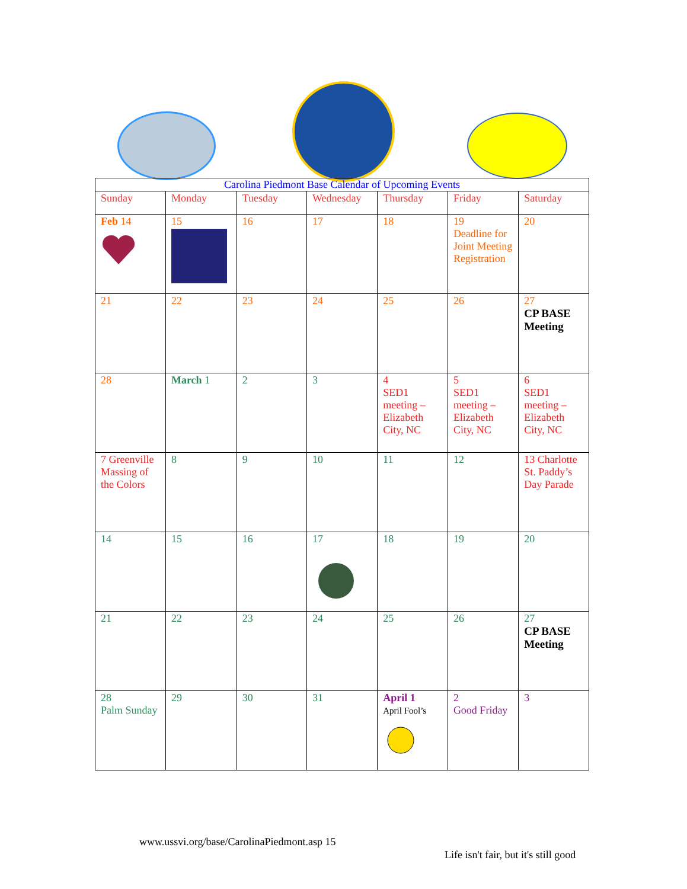| Carolina Piedmont Base Calendar of Upcoming Events | | | | | | |
| --- | --- | --- | --- | --- | --- | --- |
| Sunday | Monday | Tuesday | Wednesday | Thursday | Friday | Saturday |
| Feb 14 | 15 | 16 | 17 | 18 | 19 Deadline for Joint Meeting Registration | 20 |
| 21 | 22 | 23 | 24 | 25 | 26 | 27 CP BASE Meeting |
| 28 | March 1 | 2 | 3 | 4 SED1 meeting – Elizabeth City, NC | 5 SED1 meeting – Elizabeth City, NC | 6 SED1 meeting – Elizabeth City, NC |
| 7 Greenville Massing of the Colors | 8 | 9 | 10 | 11 | 12 | 13 Charlotte St. Paddy’s Day Parade |
| 14 | 15 | 16 | 17 | 18 | 19 | 20 |
| 21 | 22 | 23 | 24 | 25 | 26 | 27 CP BASE Meeting |
| 28 Palm Sunday | 29 | 30 | 31 | April 1 April Fool’s | 2 Good Friday | 3 |
www.ussvi.org/base/CarolinaPiedmont.asp 15
Life isn't fair, but it's still good